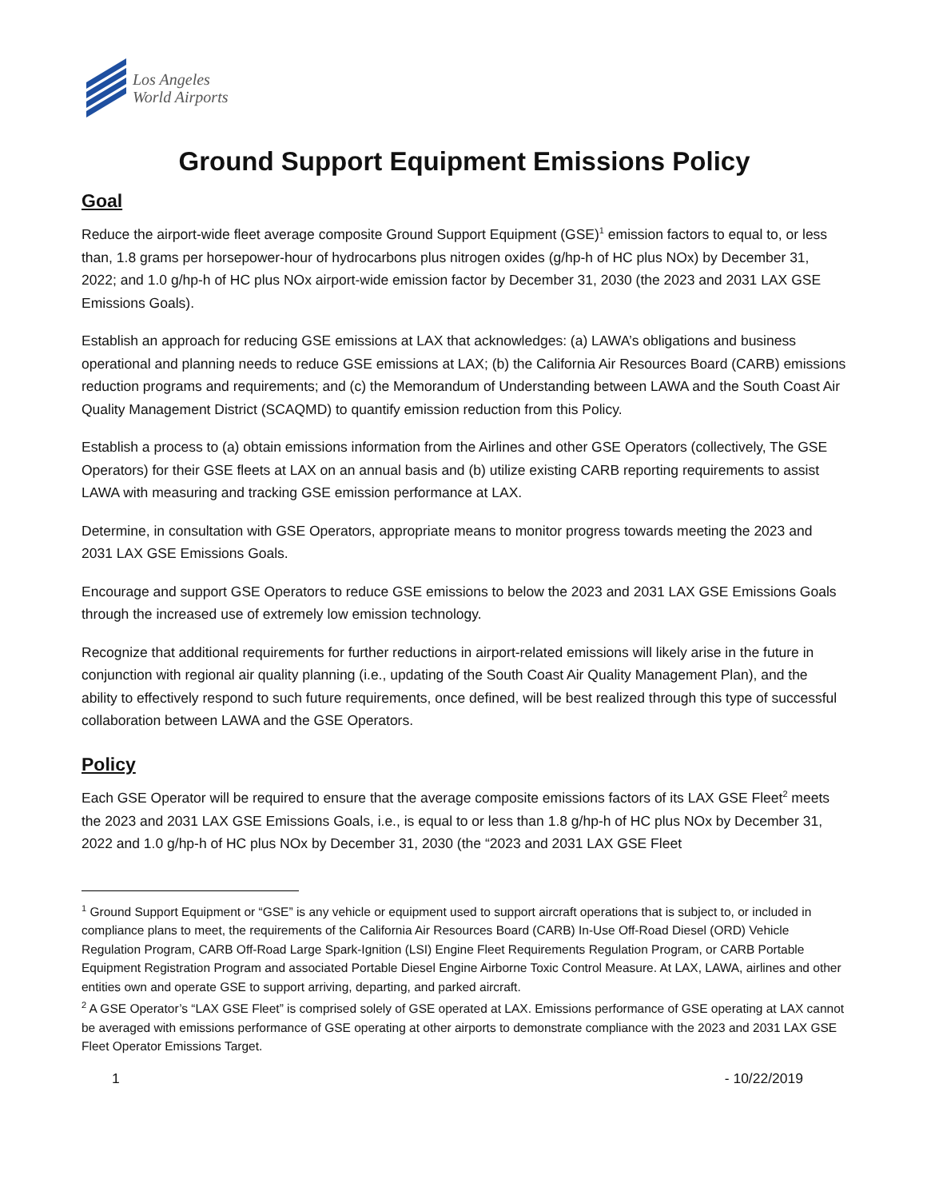Los Angeles
World Airports
Ground Support Equipment Emissions Policy
Goal
Reduce the airport-wide fleet average composite Ground Support Equipment (GSE)<sup>1</sup> emission factors to equal to, or less than, 1.8 grams per horsepower-hour of hydrocarbons plus nitrogen oxides (g/hp-h of HC plus NOx) by December 31, 2022; and 1.0 g/hp-h of HC plus NOx airport-wide emission factor by December 31, 2030 (the 2023 and 2031 LAX GSE Emissions Goals).
Establish an approach for reducing GSE emissions at LAX that acknowledges: (a) LAWA’s obligations and business operational and planning needs to reduce GSE emissions at LAX; (b) the California Air Resources Board (CARB) emissions reduction programs and requirements; and (c) the Memorandum of Understanding between LAWA and the South Coast Air Quality Management District (SCAQMD) to quantify emission reduction from this Policy.
Establish a process to (a) obtain emissions information from the Airlines and other GSE Operators (collectively, The GSE Operators) for their GSE fleets at LAX on an annual basis and (b) utilize existing CARB reporting requirements to assist LAWA with measuring and tracking GSE emission performance at LAX.
Determine, in consultation with GSE Operators, appropriate means to monitor progress towards meeting the 2023 and 2031 LAX GSE Emissions Goals.
Encourage and support GSE Operators to reduce GSE emissions to below the 2023 and 2031 LAX GSE Emissions Goals through the increased use of extremely low emission technology.
Recognize that additional requirements for further reductions in airport-related emissions will likely arise in the future in conjunction with regional air quality planning (i.e., updating of the South Coast Air Quality Management Plan), and the ability to effectively respond to such future requirements, once defined, will be best realized through this type of successful collaboration between LAWA and the GSE Operators.
Policy
Each GSE Operator will be required to ensure that the average composite emissions factors of its LAX GSE Fleet<sup>2</sup> meets the 2023 and 2031 LAX GSE Emissions Goals, i.e., is equal to or less than 1.8 g/hp-h of HC plus NOx by December 31, 2022 and 1.0 g/hp-h of HC plus NOx by December 31, 2030 (the “2023 and 2031 LAX GSE Fleet
<sup>1</sup> Ground Support Equipment or “GSE” is any vehicle or equipment used to support aircraft operations that is subject to, or included in compliance plans to meet, the requirements of the California Air Resources Board (CARB) In-Use Off-Road Diesel (ORD) Vehicle Regulation Program, CARB Off-Road Large Spark-Ignition (LSI) Engine Fleet Requirements Regulation Program, or CARB Portable Equipment Registration Program and associated Portable Diesel Engine Airborne Toxic Control Measure. At LAX, LAWA, airlines and other entities own and operate GSE to support arriving, departing, and parked aircraft.
<sup>2</sup> A GSE Operator’s “LAX GSE Fleet” is comprised solely of GSE operated at LAX. Emissions performance of GSE operating at LAX cannot be averaged with emissions performance of GSE operating at other airports to demonstrate compliance with the 2023 and 2031 LAX GSE Fleet Operator Emissions Target.
1 - 10/22/2019